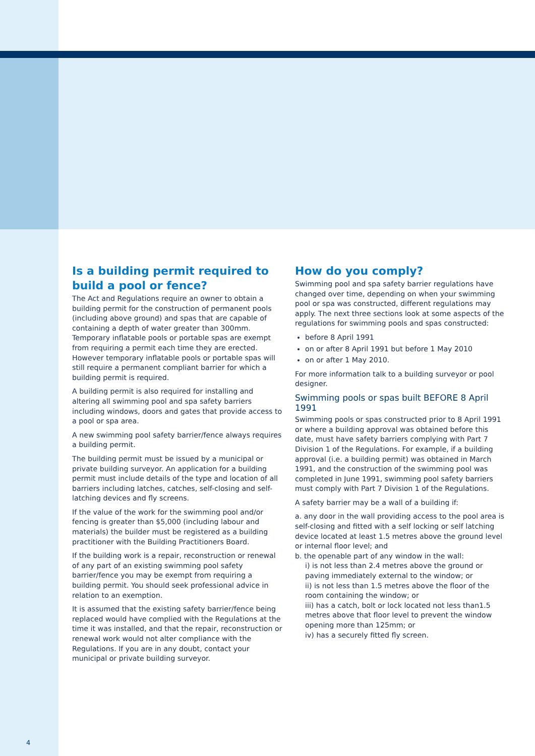Is a building permit required to build a pool or fence?
The Act and Regulations require an owner to obtain a building permit for the construction of permanent pools (including above ground) and spas that are capable of containing a depth of water greater than 300mm. Temporary inflatable pools or portable spas are exempt from requiring a permit each time they are erected. However temporary inflatable pools or portable spas will still require a permanent compliant barrier for which a building permit is required.
A building permit is also required for installing and altering all swimming pool and spa safety barriers including windows, doors and gates that provide access to a pool or spa area.
A new swimming pool safety barrier/fence always requires a building permit.
The building permit must be issued by a municipal or private building surveyor. An application for a building permit must include details of the type and location of all barriers including latches, catches, self-closing and self-latching devices and fly screens.
If the value of the work for the swimming pool and/or fencing is greater than $5,000 (including labour and materials) the builder must be registered as a building practitioner with the Building Practitioners Board.
If the building work is a repair, reconstruction or renewal of any part of an existing swimming pool safety barrier/fence you may be exempt from requiring a building permit. You should seek professional advice in relation to an exemption.
It is assumed that the existing safety barrier/fence being replaced would have complied with the Regulations at the time it was installed, and that the repair, reconstruction or renewal work would not alter compliance with the Regulations. If you are in any doubt, contact your municipal or private building surveyor.
How do you comply?
Swimming pool and spa safety barrier regulations have changed over time, depending on when your swimming pool or spa was constructed, different regulations may apply. The next three sections look at some aspects of the regulations for swimming pools and spas constructed:
before 8 April 1991
on or after 8 April 1991 but before 1 May 2010
on or after 1 May 2010.
For more information talk to a building surveyor or pool designer.
Swimming pools or spas built BEFORE 8 April 1991
Swimming pools or spas constructed prior to 8 April 1991 or where a building approval was obtained before this date, must have safety barriers complying with Part 7 Division 1 of the Regulations. For example, if a building approval (i.e. a building permit) was obtained in March 1991, and the construction of the swimming pool was completed in June 1991, swimming pool safety barriers must comply with Part 7 Division 1 of the Regulations.
A safety barrier may be a wall of a building if:
a. any door in the wall providing access to the pool area is self-closing and fitted with a self locking or self latching device located at least 1.5 metres above the ground level or internal floor level; and
b. the openable part of any window in the wall:
i) is not less than 2.4 metres above the ground or paving immediately external to the window; or
ii) is not less than 1.5 metres above the floor of the room containing the window; or
iii) has a catch, bolt or lock located not less than1.5 metres above that floor level to prevent the window opening more than 125mm; or
iv) has a securely fitted fly screen.
4